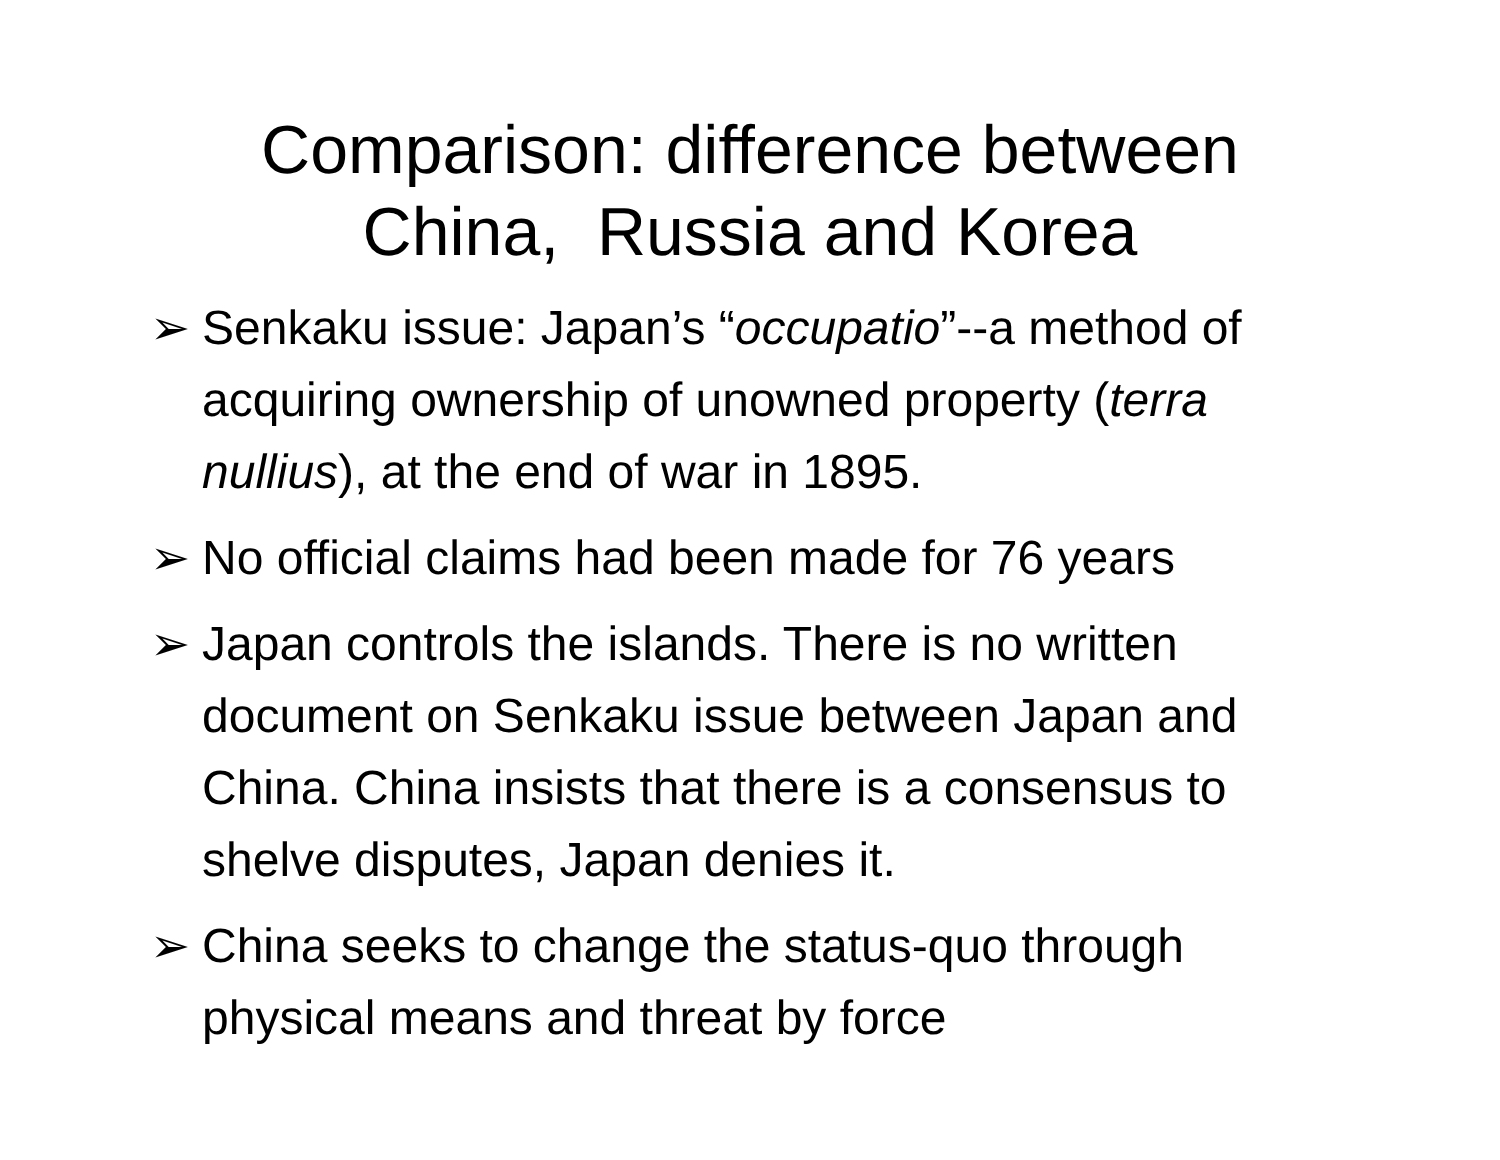Comparison: difference between
China, Russia and Korea
➢ Senkaku issue: Japan’s “occupatio”--a method of acquiring ownership of unowned property (terra nullius), at the end of war in 1895.
➢ No official claims had been made for 76 years
➢ Japan controls the islands. There is no written document on Senkaku issue between Japan and China. China insists that there is a consensus to shelve disputes, Japan denies it.
➢ China seeks to change the status-quo through physical means and threat by force